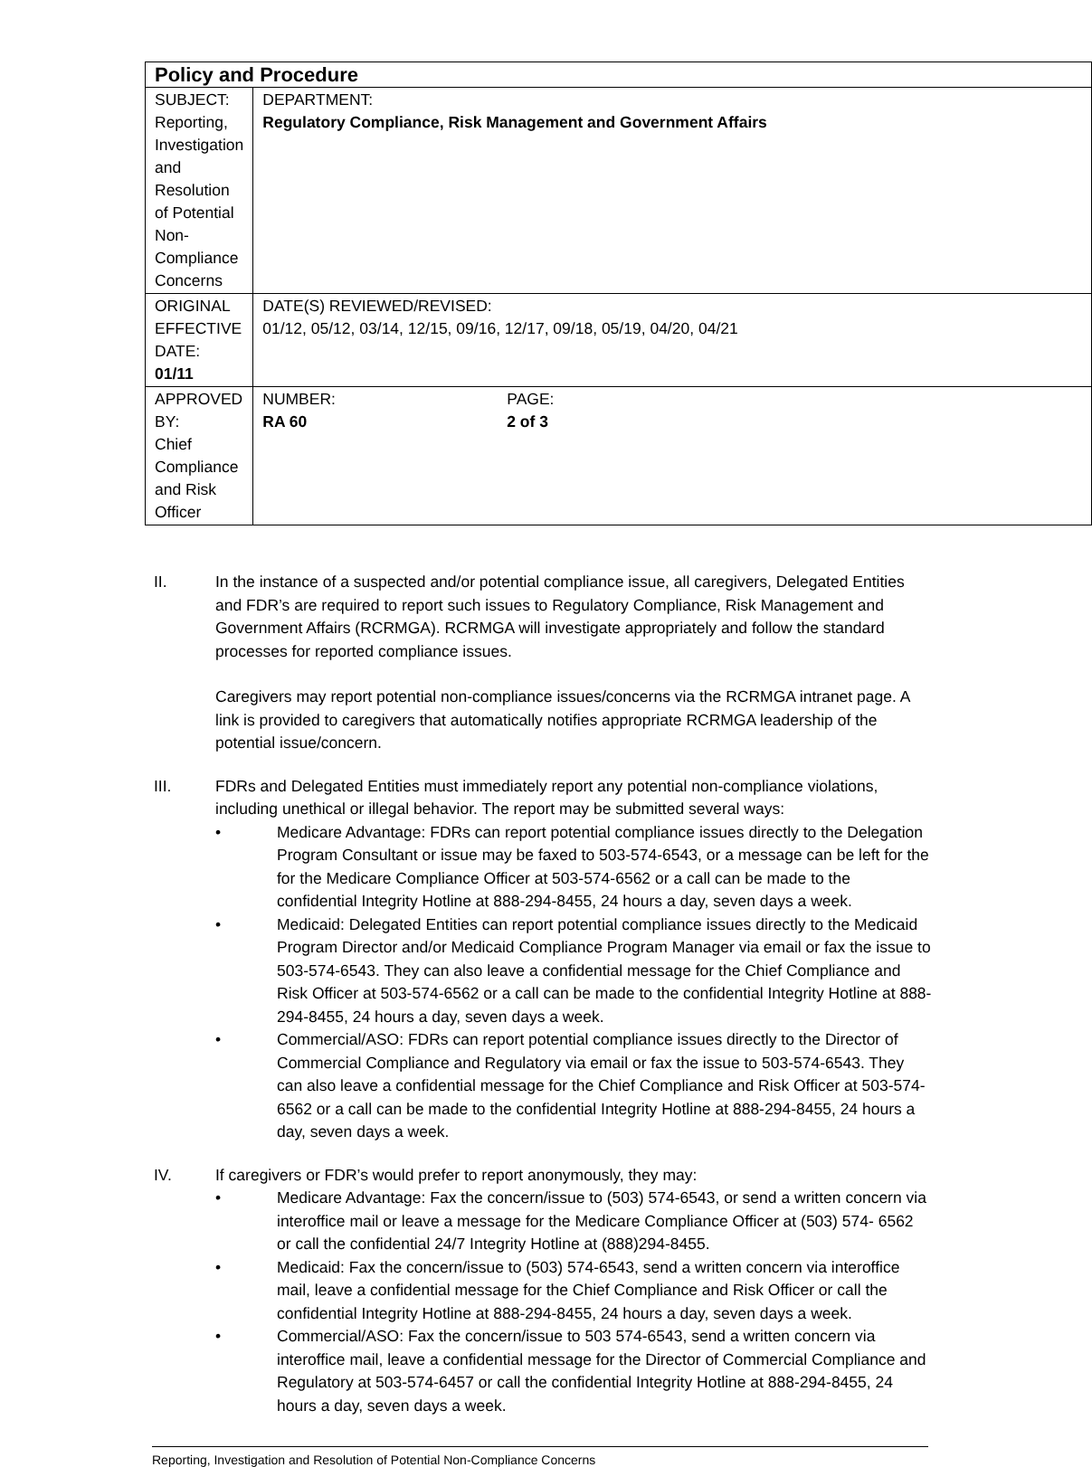| Policy and Procedure | |
| SUBJECT: Reporting, Investigation and Resolution of Potential Non-Compliance Concerns | DEPARTMENT: Regulatory Compliance, Risk Management and Government Affairs |
| ORIGINAL EFFECTIVE DATE: 01/11 | DATE(S) REVIEWED/REVISED: 01/12, 05/12, 03/14, 12/15, 09/16, 12/17, 09/18, 05/19, 04/20, 04/21 |
| APPROVED BY: Chief Compliance and Risk Officer | / NUMBER: RA 60 / PAGE: 2 of 3 / |
II. In the instance of a suspected and/or potential compliance issue, all caregivers, Delegated Entities and FDR’s are required to report such issues to Regulatory Compliance, Risk Management and Government Affairs (RCRMGA). RCRMGA will investigate appropriately and follow the standard processes for reported compliance issues.
Caregivers may report potential non-compliance issues/concerns via the RCRMGA intranet page. A link is provided to caregivers that automatically notifies appropriate RCRMGA leadership of the potential issue/concern.
III. FDRs and Delegated Entities must immediately report any potential non-compliance violations, including unethical or illegal behavior. The report may be submitted several ways:
• Medicare Advantage: FDRs can report potential compliance issues directly to the Delegation Program Consultant or issue may be faxed to 503-574-6543, or a message can be left for the for the Medicare Compliance Officer at 503-574-6562 or a call can be made to the confidential Integrity Hotline at 888-294-8455, 24 hours a day, seven days a week.
• Medicaid: Delegated Entities can report potential compliance issues directly to the Medicaid Program Director and/or Medicaid Compliance Program Manager via email or fax the issue to 503-574-6543. They can also leave a confidential message for the Chief Compliance and Risk Officer at 503-574-6562 or a call can be made to the confidential Integrity Hotline at 888-294-8455, 24 hours a day, seven days a week.
• Commercial/ASO: FDRs can report potential compliance issues directly to the Director of Commercial Compliance and Regulatory via email or fax the issue to 503-574-6543. They can also leave a confidential message for the Chief Compliance and Risk Officer at 503-574-6562 or a call can be made to the confidential Integrity Hotline at 888-294-8455, 24 hours a day, seven days a week.
IV. If caregivers or FDR’s would prefer to report anonymously, they may:
• Medicare Advantage: Fax the concern/issue to (503) 574-6543, or send a written concern via interoffice mail or leave a message for the Medicare Compliance Officer at (503) 574- 6562 or call the confidential 24/7 Integrity Hotline at (888)294-8455.
• Medicaid: Fax the concern/issue to (503) 574-6543, send a written concern via interoffice mail, leave a confidential message for the Chief Compliance and Risk Officer or call the confidential Integrity Hotline at 888-294-8455, 24 hours a day, seven days a week.
• Commercial/ASO: Fax the concern/issue to 503 574-6543, send a written concern via interoffice mail, leave a confidential message for the Director of Commercial Compliance and Regulatory at 503-574-6457 or call the confidential Integrity Hotline at 888-294-8455, 24 hours a day, seven days a week.
Reporting, Investigation and Resolution of Potential Non-Compliance Concerns